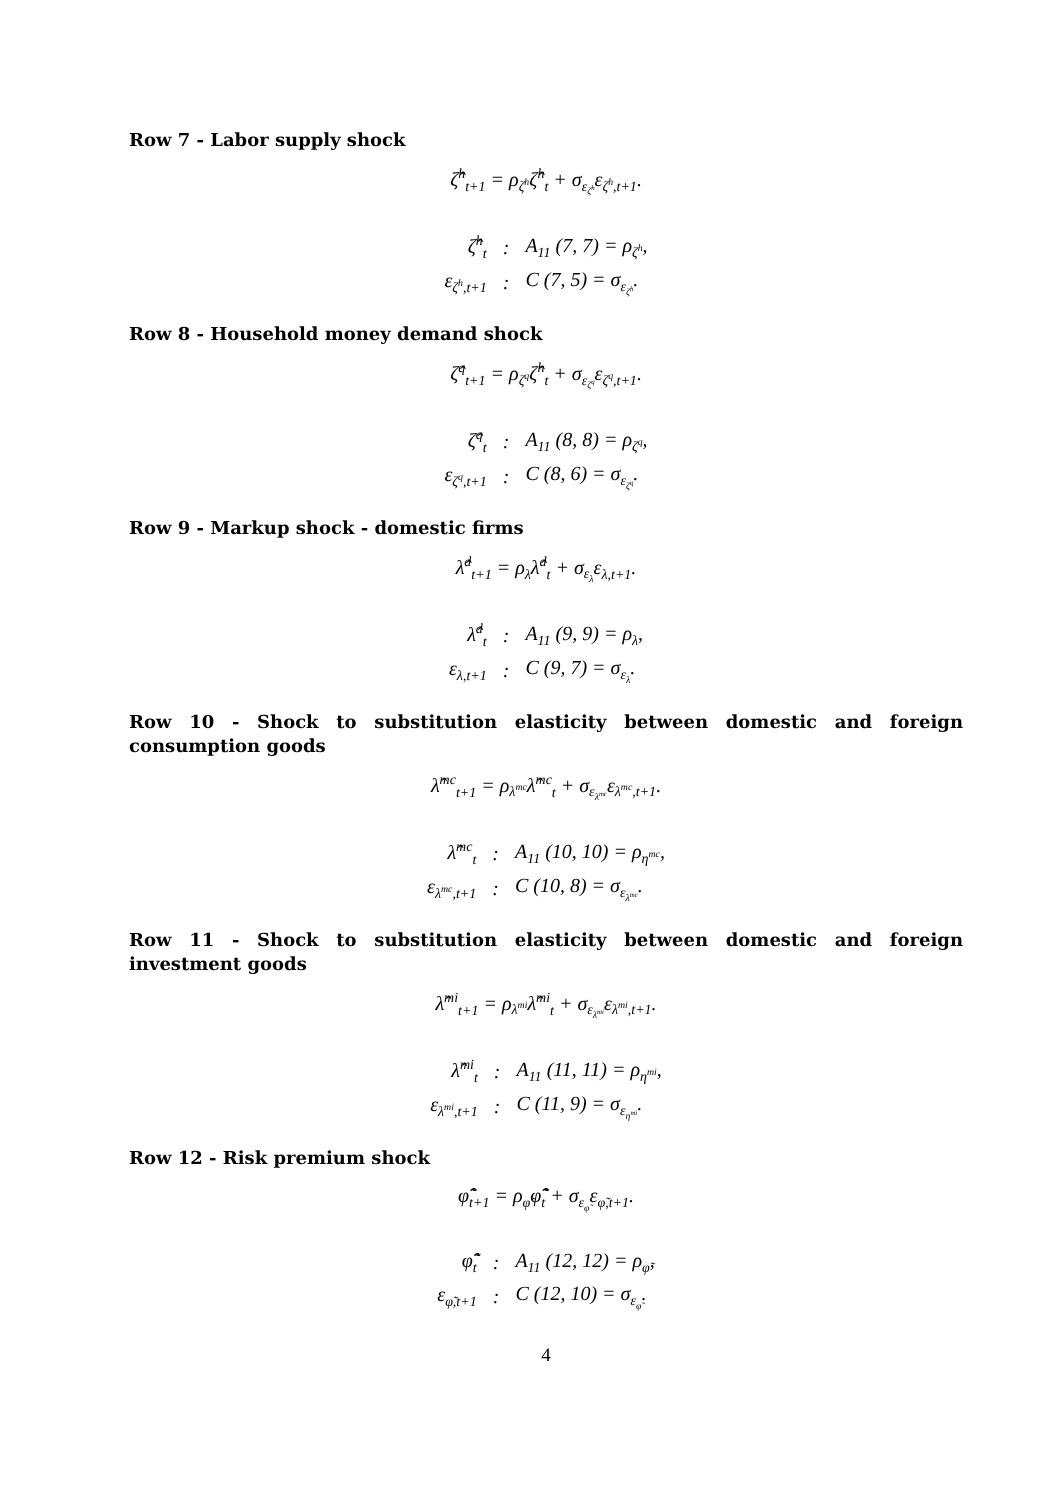Row 7 - Labor supply shock
ζ̂<sup>h</sup><sub>t+1</sub> = ρ<sub>ζ<sup>h</sup></sub>ζ̂<sup>h</sup><sub>t</sub> + σ<sub>ε<sub>ζ<sup>h</sup></sub></sub>ε<sub>ζ<sup>h</sup>,t+1</sub>.
| ζ̂<sup>h</sup><sub>t</sub> | : | A<sub>11</sub> (7, 7) = ρ<sub>ζ<sup>h</sup></sub>, |
| ε<sub>ζ<sup>h</sup>,t+1</sub> | : | C (7, 5) = σ<sub>ε<sub>ζ<sup>h</sup></sub></sub>. |
Row 8 - Household money demand shock
ζ̂<sup>q</sup><sub>t+1</sub> = ρ<sub>ζ<sup>q</sup></sub>ζ̂<sup>h</sup><sub>t</sub> + σ<sub>ε<sub>ζ<sup>q</sup></sub></sub>ε<sub>ζ<sup>q</sup>,t+1</sub>.
| ζ̂<sup>q</sup><sub>t</sub> | : | A<sub>11</sub> (8, 8) = ρ<sub>ζ<sup>q</sup></sub>, |
| ε<sub>ζ<sup>q</sup>,t+1</sub> | : | C (8, 6) = σ<sub>ε<sub>ζ<sup>q</sup></sub></sub>. |
Row 9 - Markup shock - domestic firms
λ̂<sup>d</sup><sub>t+1</sub> = ρ<sub>λ</sub>λ̂<sup>d</sup><sub>t</sub> + σ<sub>ε<sub>λ</sub></sub>ε<sub>λ,t+1</sub>.
| λ̂<sup>d</sup><sub>t</sub> | : | A<sub>11</sub> (9, 9) = ρ<sub>λ</sub>, |
| ε<sub>λ,t+1</sub> | : | C (9, 7) = σ<sub>ε<sub>λ</sub></sub>. |
Row 10 - Shock to substitution elasticity between domestic and foreign consumption goods
λ̂<sup>mc</sup><sub>t+1</sub> = ρ<sub>λ<sup>mc</sup></sub>λ̂<sup>mc</sup><sub>t</sub> + σ<sub>ε<sub>λ<sup>mc</sup></sub></sub>ε<sub>λ<sup>mc</sup>,t+1</sub>.
| λ̂<sup>mc</sup><sub>t</sub> | : | A<sub>11</sub> (10, 10) = ρ<sub>η<sup>mc</sup></sub>, |
| ε<sub>λ<sup>mc</sup>,t+1</sub> | : | C (10, 8) = σ<sub>ε<sub>λ<sup>mc</sup></sub></sub>. |
Row 11 - Shock to substitution elasticity between domestic and foreign investment goods
λ̂<sup>mi</sup><sub>t+1</sub> = ρ<sub>λ<sup>mi</sup></sub>λ̂<sup>mi</sup><sub>t</sub> + σ<sub>ε<sub>λ<sup>mi</sup></sub></sub>ε<sub>λ<sup>mi</sup>,t+1</sub>.
| λ̂<sup>mi</sup><sub>t</sub> | : | A<sub>11</sub> (11, 11) = ρ<sub>η<sup>mi</sup></sub>, |
| ε<sub>λ<sup>mi</sup>,t+1</sub> | : | C (11, 9) = σ<sub>ε<sub>η<sup>mi</sup></sub></sub>. |
Row 12 - Risk premium shock
φ̃̂<sub>t+1</sub> = ρ<sub>φ̃</sub>φ̃̂<sub>t</sub> + σ<sub>ε<sub>φ̃</sub></sub>ε<sub>φ̃,t+1</sub>.
| φ̃̂<sub>t</sub> | : | A<sub>11</sub> (12, 12) = ρ<sub>φ̃</sub>, |
| ε<sub>φ̃,t+1</sub> | : | C (12, 10) = σ<sub>ε<sub>φ̃</sub></sub>. |
4